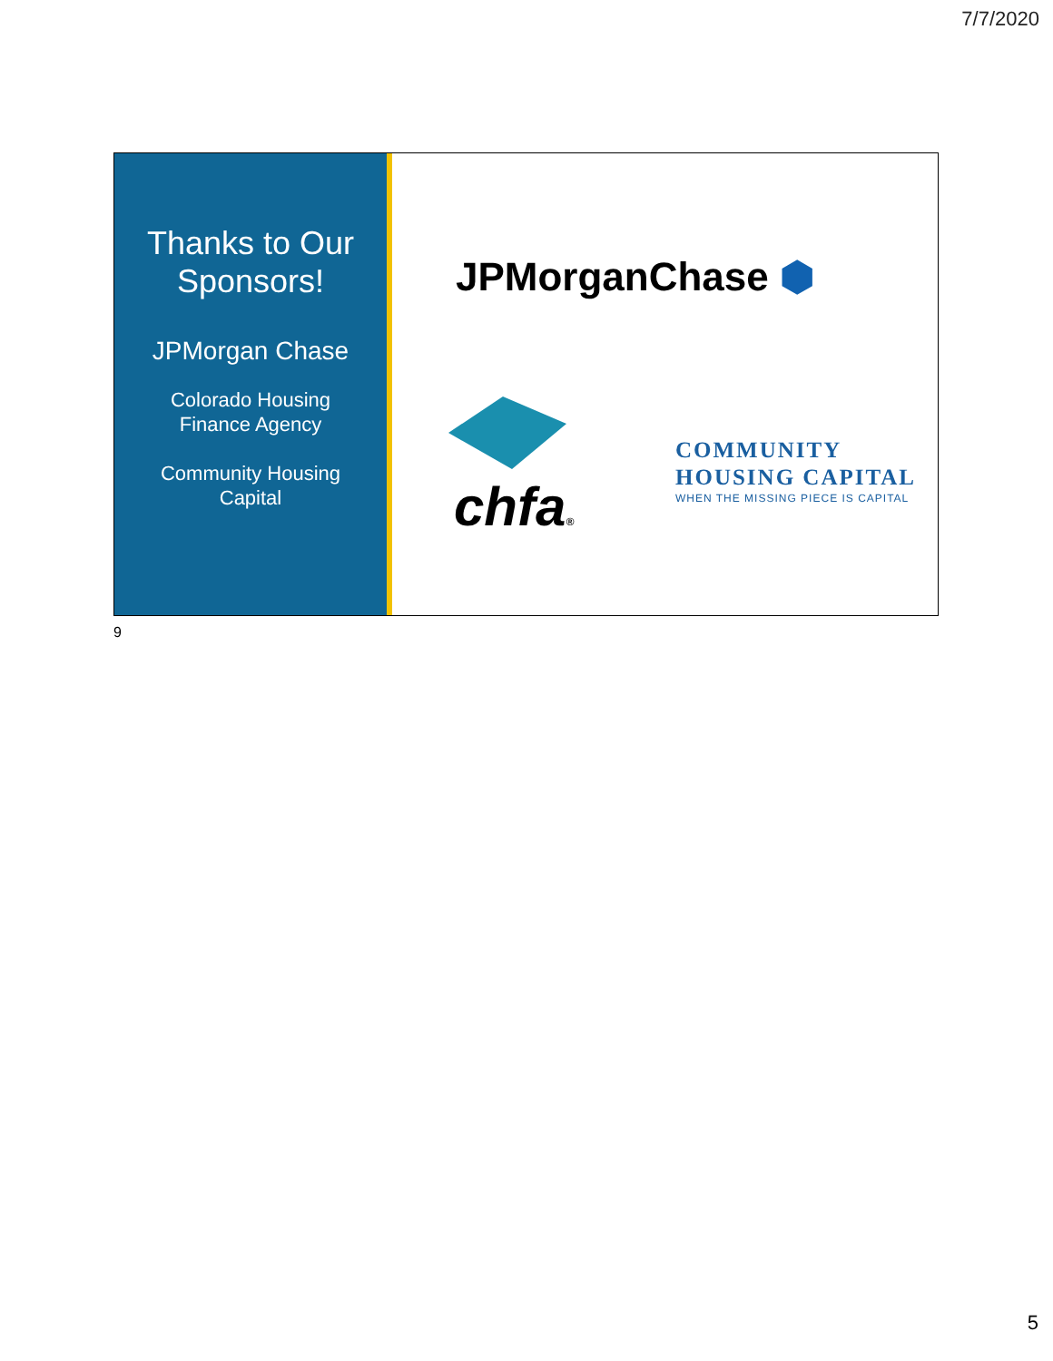7/7/2020
Thanks to Our
Sponsors!
JPMorgan Chase
Colorado Housing
Finance Agency
Community Housing
Capital
JPMorganChase ⬢
chfa®
COMMUNITY
HOUSING CAPITAL
WHEN THE MISSING PIECE IS CAPITAL
9
5